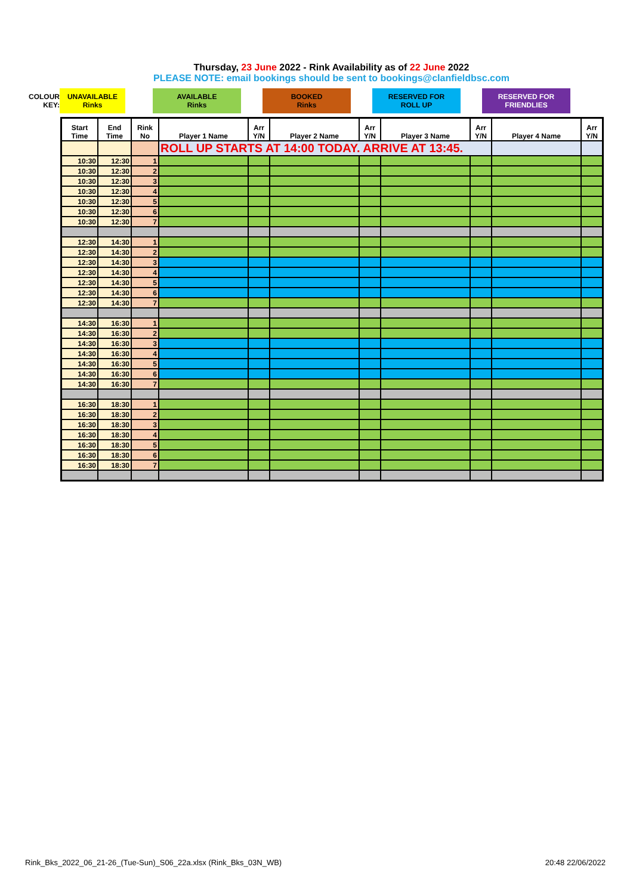Thursday, 23 June 2022 - Rink Availability as of 22 June 2022
PLEASE NOTE: email bookings should be sent to bookings@clanfieldbsc.com
| COLOUR KEY: | UNAVAILABLE Rinks | | AVAILABLE Rinks | | BOOKED Rinks | | RESERVED FOR ROLL UP | | RESERVED FOR FRIENDLIES |
| Start Time | End Time | Rink No | Player 1 Name | Arr Y/N | Player 2 Name | Arr Y/N | Player 3 Name | Arr Y/N | Player 4 Name | Arr Y/N |
| --- | --- | --- | --- | --- | --- | --- | --- | --- | --- | --- |
| | | | ROLL UP STARTS AT 14:00 TODAY. ARRIVE AT 13:45. | | | | | | | |
| 10:30 | 12:30 | 1 | | | | | | | | |
| 10:30 | 12:30 | 2 | | | | | | | | |
| 10:30 | 12:30 | 3 | | | | | | | | |
| 10:30 | 12:30 | 4 | | | | | | | | |
| 10:30 | 12:30 | 5 | | | | | | | | |
| 10:30 | 12:30 | 6 | | | | | | | | |
| 10:30 | 12:30 | 7 | | | | | | | | |
| 12:30 | 14:30 | 1 | | | | | | | | |
| 12:30 | 14:30 | 2 | | | | | | | | |
| 12:30 | 14:30 | 3 | | | | | | | | |
| 12:30 | 14:30 | 4 | | | | | | | | |
| 12:30 | 14:30 | 5 | | | | | | | | |
| 12:30 | 14:30 | 6 | | | | | | | | |
| 12:30 | 14:30 | 7 | | | | | | | | |
| 14:30 | 16:30 | 1 | | | | | | | | |
| 14:30 | 16:30 | 2 | | | | | | | | |
| 14:30 | 16:30 | 3 | | | | | | | | |
| 14:30 | 16:30 | 4 | | | | | | | | |
| 14:30 | 16:30 | 5 | | | | | | | | |
| 14:30 | 16:30 | 6 | | | | | | | | |
| 14:30 | 16:30 | 7 | | | | | | | | |
| 16:30 | 18:30 | 1 | | | | | | | | |
| 16:30 | 18:30 | 2 | | | | | | | | |
| 16:30 | 18:30 | 3 | | | | | | | | |
| 16:30 | 18:30 | 4 | | | | | | | | |
| 16:30 | 18:30 | 5 | | | | | | | | |
| 16:30 | 18:30 | 6 | | | | | | | | |
| 16:30 | 18:30 | 7 | | | | | | | | |
Rink_Bks_2022_06_21-26_(Tue-Sun)_S06_22a.xlsx (Rink_Bks_03N_WB) 20:48 22/06/2022